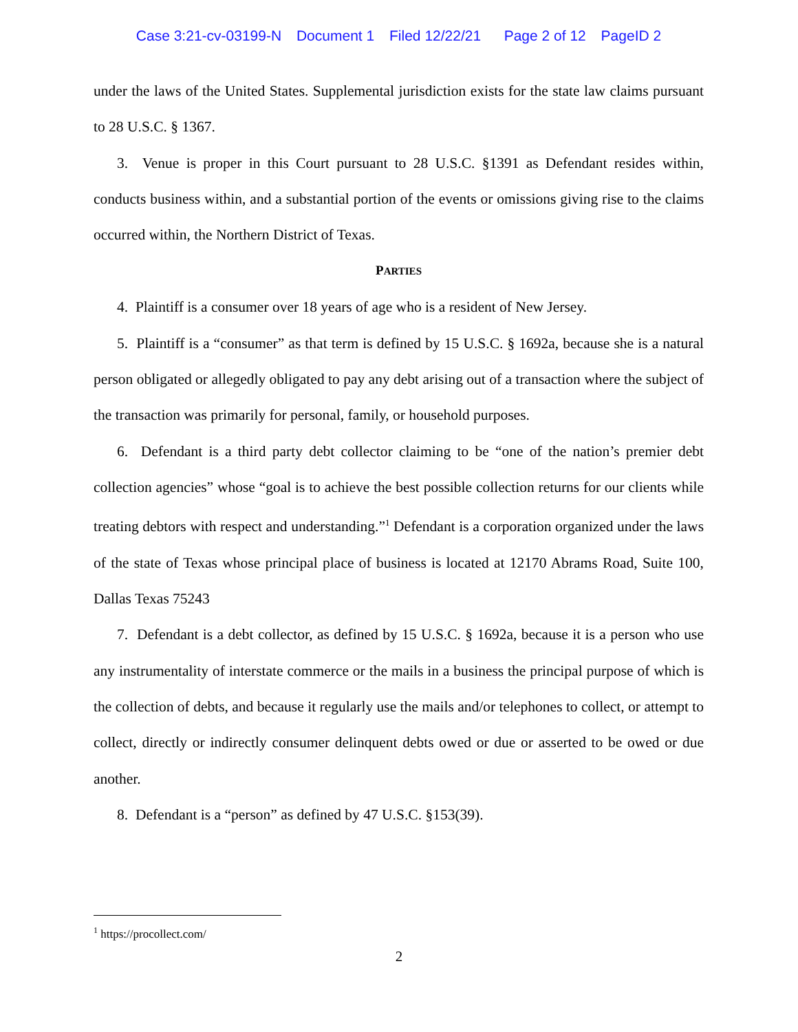Case 3:21-cv-03199-N Document 1 Filed 12/22/21 Page 2 of 12 PageID 2
under the laws of the United States. Supplemental jurisdiction exists for the state law claims pursuant to 28 U.S.C. § 1367.
3. Venue is proper in this Court pursuant to 28 U.S.C. §1391 as Defendant resides within, conducts business within, and a substantial portion of the events or omissions giving rise to the claims occurred within, the Northern District of Texas.
PARTIES
4. Plaintiff is a consumer over 18 years of age who is a resident of New Jersey.
5. Plaintiff is a “consumer” as that term is defined by 15 U.S.C. § 1692a, because she is a natural person obligated or allegedly obligated to pay any debt arising out of a transaction where the subject of the transaction was primarily for personal, family, or household purposes.
6. Defendant is a third party debt collector claiming to be “one of the nation’s premier debt collection agencies” whose “goal is to achieve the best possible collection returns for our clients while treating debtors with respect and understanding.”<sup>1</sup> Defendant is a corporation organized under the laws of the state of Texas whose principal place of business is located at 12170 Abrams Road, Suite 100, Dallas Texas 75243
7. Defendant is a debt collector, as defined by 15 U.S.C. § 1692a, because it is a person who use any instrumentality of interstate commerce or the mails in a business the principal purpose of which is the collection of debts, and because it regularly use the mails and/or telephones to collect, or attempt to collect, directly or indirectly consumer delinquent debts owed or due or asserted to be owed or due another.
8. Defendant is a “person” as defined by 47 U.S.C. §153(39).
<sup>1</sup> https://procollect.com/
2